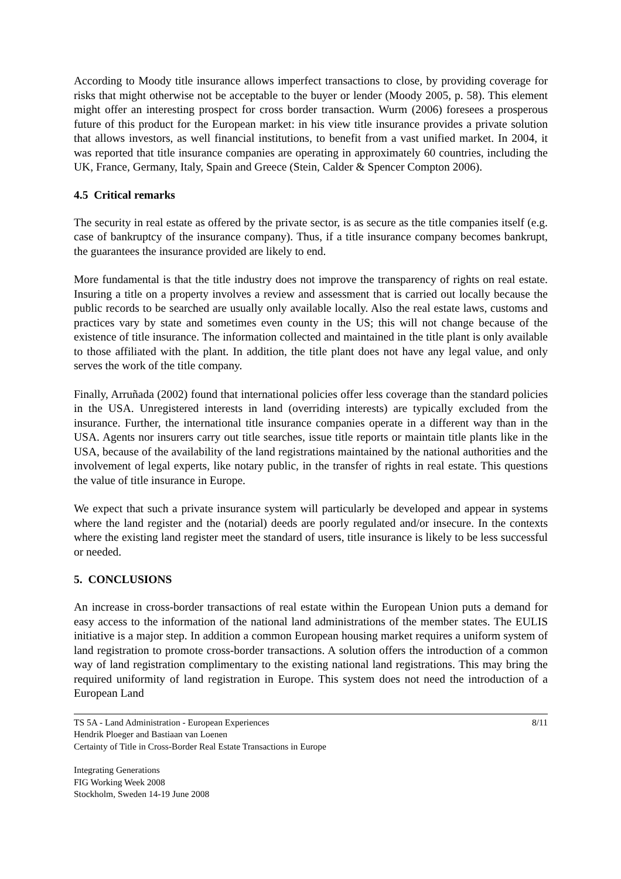According to Moody title insurance allows imperfect transactions to close, by providing coverage for risks that might otherwise not be acceptable to the buyer or lender (Moody 2005, p. 58). This element might offer an interesting prospect for cross border transaction. Wurm (2006) foresees a prosperous future of this product for the European market: in his view title insurance provides a private solution that allows investors, as well financial institutions, to benefit from a vast unified market. In 2004, it was reported that title insurance companies are operating in approximately 60 countries, including the UK, France, Germany, Italy, Spain and Greece (Stein, Calder & Spencer Compton 2006).
4.5 Critical remarks
The security in real estate as offered by the private sector, is as secure as the title companies itself (e.g. case of bankruptcy of the insurance company). Thus, if a title insurance company becomes bankrupt, the guarantees the insurance provided are likely to end.
More fundamental is that the title industry does not improve the transparency of rights on real estate. Insuring a title on a property involves a review and assessment that is carried out locally because the public records to be searched are usually only available locally. Also the real estate laws, customs and practices vary by state and sometimes even county in the US; this will not change because of the existence of title insurance. The information collected and maintained in the title plant is only available to those affiliated with the plant. In addition, the title plant does not have any legal value, and only serves the work of the title company.
Finally, Arruñada (2002) found that international policies offer less coverage than the standard policies in the USA. Unregistered interests in land (overriding interests) are typically excluded from the insurance. Further, the international title insurance companies operate in a different way than in the USA. Agents nor insurers carry out title searches, issue title reports or maintain title plants like in the USA, because of the availability of the land registrations maintained by the national authorities and the involvement of legal experts, like notary public, in the transfer of rights in real estate. This questions the value of title insurance in Europe.
We expect that such a private insurance system will particularly be developed and appear in systems where the land register and the (notarial) deeds are poorly regulated and/or insecure. In the contexts where the existing land register meet the standard of users, title insurance is likely to be less successful or needed.
5. CONCLUSIONS
An increase in cross-border transactions of real estate within the European Union puts a demand for easy access to the information of the national land administrations of the member states. The EULIS initiative is a major step. In addition a common European housing market requires a uniform system of land registration to promote cross-border transactions. A solution offers the introduction of a common way of land registration complimentary to the existing national land registrations. This may bring the required uniformity of land registration in Europe. This system does not need the introduction of a European Land
TS 5A - Land Administration - European Experiences
Hendrik Ploeger and Bastiaan van Loenen
Certainty of Title in Cross-Border Real Estate Transactions in Europe
8/11
Integrating Generations
FIG Working Week 2008
Stockholm, Sweden 14-19 June 2008